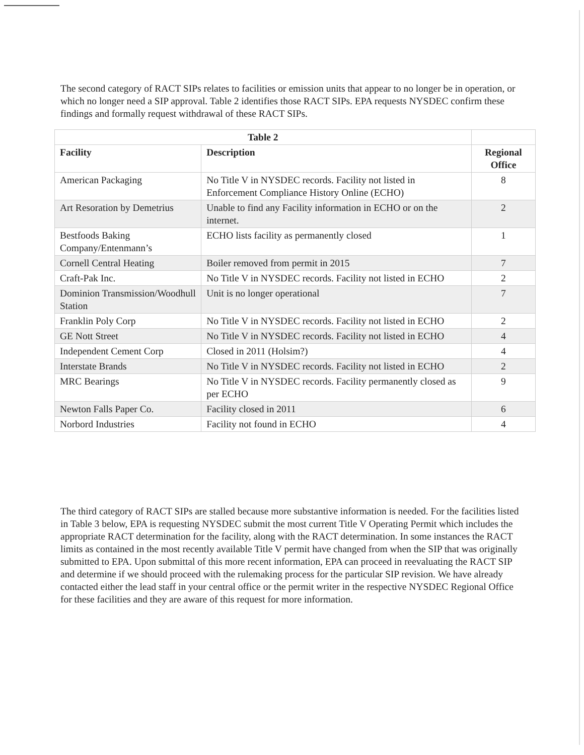The second category of RACT SIPs relates to facilities or emission units that appear to no longer be in operation, or which no longer need a SIP approval. Table 2 identifies those RACT SIPs. EPA requests NYSDEC confirm these findings and formally request withdrawal of these RACT SIPs.
| Table 2 | | |
| --- | --- | --- |
| Facility | Description | Regional Office |
| American Packaging | No Title V in NYSDEC records. Facility not listed in Enforcement Compliance History Online (ECHO) | 8 |
| Art Resoration by Demetrius | Unable to find any Facility information in ECHO or on the internet. | 2 |
| Bestfoods Baking Company/Entenmann’s | ECHO lists facility as permanently closed | 1 |
| Cornell Central Heating | Boiler removed from permit in 2015 | 7 |
| Craft-Pak Inc. | No Title V in NYSDEC records. Facility not listed in ECHO | 2 |
| Dominion Transmission/Woodhull Station | Unit is no longer operational | 7 |
| Franklin Poly Corp | No Title V in NYSDEC records. Facility not listed in ECHO | 2 |
| GE Nott Street | No Title V in NYSDEC records. Facility not listed in ECHO | 4 |
| Independent Cement Corp | Closed in 2011 (Holsim?) | 4 |
| Interstate Brands | No Title V in NYSDEC records. Facility not listed in ECHO | 2 |
| MRC Bearings | No Title V in NYSDEC records. Facility permanently closed as per ECHO | 9 |
| Newton Falls Paper Co. | Facility closed in 2011 | 6 |
| Norbord Industries | Facility not found in ECHO | 4 |
The third category of RACT SIPs are stalled because more substantive information is needed. For the facilities listed in Table 3 below, EPA is requesting NYSDEC submit the most current Title V Operating Permit which includes the appropriate RACT determination for the facility, along with the RACT determination. In some instances the RACT limits as contained in the most recently available Title V permit have changed from when the SIP that was originally submitted to EPA. Upon submittal of this more recent information, EPA can proceed in reevaluating the RACT SIP and determine if we should proceed with the rulemaking process for the particular SIP revision. We have already contacted either the lead staff in your central office or the permit writer in the respective NYSDEC Regional Office for these facilities and they are aware of this request for more information.